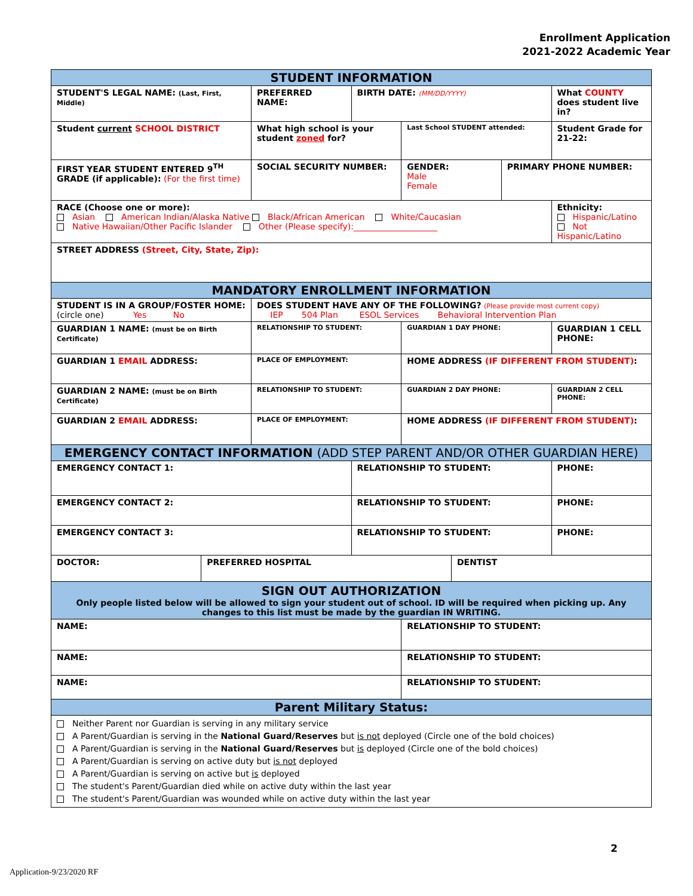Enrollment Application
2021-2022 Academic Year
| STUDENT INFORMATION | | | | | | | |
| STUDENT'S LEGAL NAME: (Last, First, Middle) | | PREFERRED NAME: | BIRTH DATE: (MM/DD/YYYY) | | | | What COUNTY does student live in? |
| Student current SCHOOL DISTRICT | | What high school is your student zoned for? | | Last School STUDENT attended: | | | Student Grade for 21-22: |
| FIRST YEAR STUDENT ENTERED 9<sup>TH</sup> GRADE (if applicable): (For the first time) | | SOCIAL SECURITY NUMBER: | | GENDER: Male Female | | PRIMARY PHONE NUMBER: | |
| RACE (Choose one or more): Asian American Indian/Alaska Native Black/African American White/Caucasian Native Hawaiian/Other Pacific Islander Other (Please specify):____________________ | | | | | | | Ethnicity: Hispanic/Latino Not Hispanic/Latino |
| STREET ADDRESS (Street, City, State, Zip): | | | | | | | |
| MANDATORY ENROLLMENT INFORMATION | | | | | | | |
| STUDENT IS IN A GROUP/FOSTER HOME: (circle one) Yes No | | DOES STUDENT HAVE ANY OF THE FOLLOWING? (Please provide most current copy) IEP 504 Plan ESOL Services Behavioral Intervention Plan | | | | | |
| GUARDIAN 1 NAME: (must be on Birth Certificate) | | RELATIONSHIP TO STUDENT: | | GUARDIAN 1 DAY PHONE: | | | GUARDIAN 1 CELL PHONE: |
| GUARDIAN 1 EMAIL ADDRESS: | | PLACE OF EMPLOYMENT: | | HOME ADDRESS (IF DIFFERENT FROM STUDENT) : | | | |
| GUARDIAN 2 NAME: (must be on Birth Certificate) | | RELATIONSHIP TO STUDENT: | | GUARDIAN 2 DAY PHONE: | | | GUARDIAN 2 CELL PHONE: |
| GUARDIAN 2 EMAIL ADDRESS: | | PLACE OF EMPLOYMENT: | | HOME ADDRESS (IF DIFFERENT FROM STUDENT) : | | | |
| EMERGENCY CONTACT INFORMATION (ADD STEP PARENT AND/OR OTHER GUARDIAN HERE) | | | | | | | |
| EMERGENCY CONTACT 1: | | | RELATIONSHIP TO STUDENT: | | | | PHONE: |
| EMERGENCY CONTACT 2: | | | RELATIONSHIP TO STUDENT: | | | | PHONE: |
| EMERGENCY CONTACT 3: | | | RELATIONSHIP TO STUDENT: | | | | PHONE: |
| DOCTOR: | PREFERRED HOSPITAL | | | | DENTIST | | |
| SIGN OUT AUTHORIZATION Only people listed below will be allowed to sign your student out of school. ID will be required when picking up. Any changes to this list must be made by the guardian IN WRITING. | | | | | | | |
| NAME: | | | | RELATIONSHIP TO STUDENT: | | | |
| NAME: | | | | RELATIONSHIP TO STUDENT: | | | |
| NAME: | | | | RELATIONSHIP TO STUDENT: | | | |
| Parent Military Status: | | | | | | | |
| Neither Parent nor Guardian is serving in any military service A Parent/Guardian is serving in the National Guard/Reserves but is not deployed (Circle one of the bold choices) A Parent/Guardian is serving in the National Guard/Reserves but is deployed (Circle one of the bold choices) A Parent/Guardian is serving on active duty but is not deployed A Parent/Guardian is serving on active but is deployed The student's Parent/Guardian died while on active duty within the last year The student's Parent/Guardian was wounded while on active duty within the last year | | | | | | | |
2
Application-9/23/2020 RF